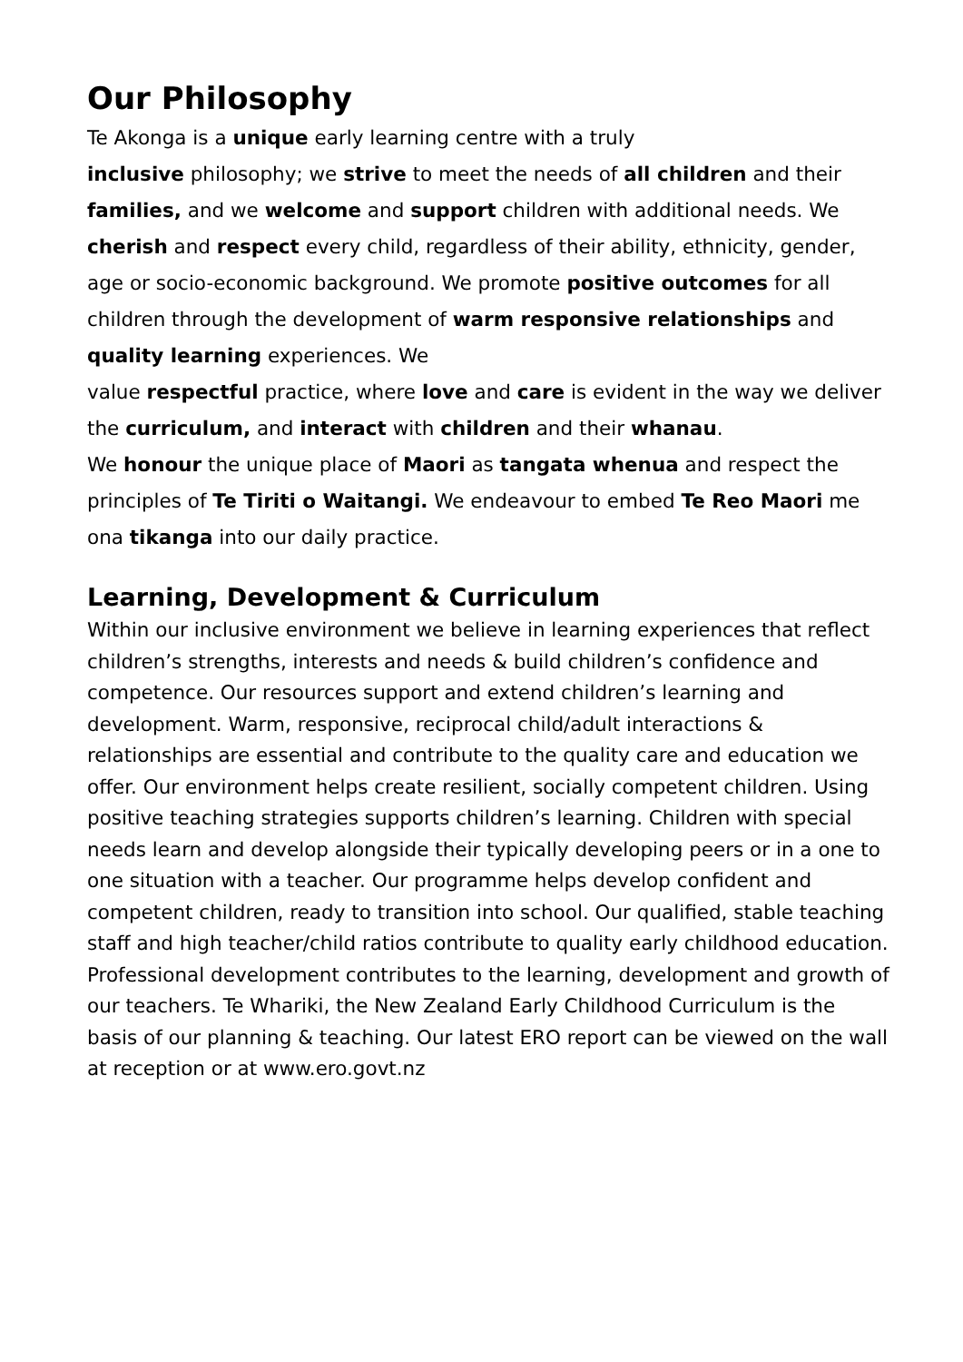Our Philosophy
Te Akonga is a unique early learning centre with a truly
inclusive philosophy; we strive to meet the needs of all children and their families, and we welcome and support children with additional needs. We cherish and respect every child, regardless of their ability, ethnicity, gender, age or socio-economic background. We promote positive outcomes for all children through the development of warm responsive relationships and quality learning experiences. We
value respectful practice, where love and care is evident in the way we deliver the curriculum, and interact with children and their whanau.
We honour the unique place of Maori as tangata whenua and respect the principles of Te Tiriti o Waitangi. We endeavour to embed Te Reo Maori me ona tikanga into our daily practice.
Learning, Development & Curriculum
Within our inclusive environment we believe in learning experiences that reflect children’s strengths, interests and needs & build children’s confidence and competence. Our resources support and extend children’s learning and development. Warm, responsive, reciprocal child/adult interactions & relationships are essential and contribute to the quality care and education we offer. Our environment helps create resilient, socially competent children. Using positive teaching strategies supports children’s learning. Children with special needs learn and develop alongside their typically developing peers or in a one to one situation with a teacher. Our programme helps develop confident and competent children, ready to transition into school. Our qualified, stable teaching staff and high teacher/child ratios contribute to quality early childhood education. Professional development contributes to the learning, development and growth of our teachers. Te Whariki, the New Zealand Early Childhood Curriculum is the basis of our planning & teaching. Our latest ERO report can be viewed on the wall at reception or at www.ero.govt.nz